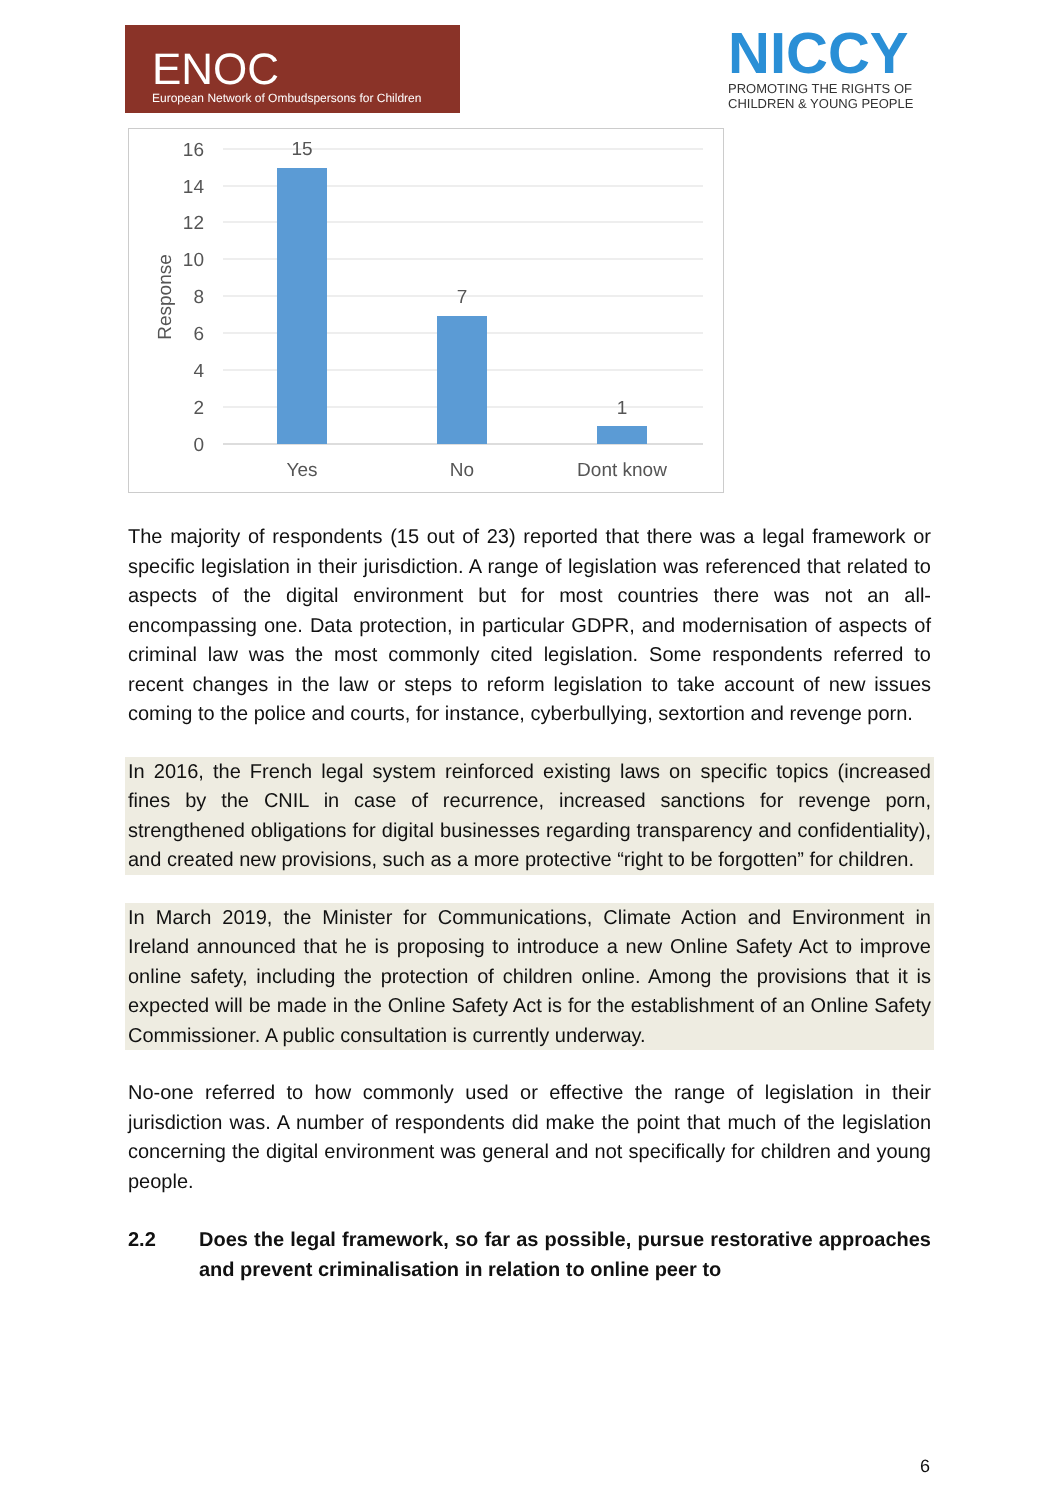ENOC
European Network of Ombudspersons for Children
NICCY
PROMOTING THE RIGHTS OF
CHILDREN & YOUNG PEOPLE
16
14
12
10
8
6
4
2
0
Response
15
7
1
Yes
No
Dont know
The majority of respondents (15 out of 23) reported that there was a legal framework or specific legislation in their jurisdiction. A range of legislation was referenced that related to aspects of the digital environment but for most countries there was not an all-encompassing one. Data protection, in particular GDPR, and modernisation of aspects of criminal law was the most commonly cited legislation. Some respondents referred to recent changes in the law or steps to reform legislation to take account of new issues coming to the police and courts, for instance, cyberbullying, sextortion and revenge porn.
In 2016, the French legal system reinforced existing laws on specific topics (increased fines by the CNIL in case of recurrence, increased sanctions for revenge porn, strengthened obligations for digital businesses regarding transparency and confidentiality), and created new provisions, such as a more protective “right to be forgotten” for children.
In March 2019, the Minister for Communications, Climate Action and Environment in Ireland announced that he is proposing to introduce a new Online Safety Act to improve online safety, including the protection of children online. Among the provisions that it is expected will be made in the Online Safety Act is for the establishment of an Online Safety Commissioner. A public consultation is currently underway.
No-one referred to how commonly used or effective the range of legislation in their jurisdiction was. A number of respondents did make the point that much of the legislation concerning the digital environment was general and not specifically for children and young people.
2.2 Does the legal framework, so far as possible, pursue restorative approaches and prevent criminalisation in relation to online peer to
6